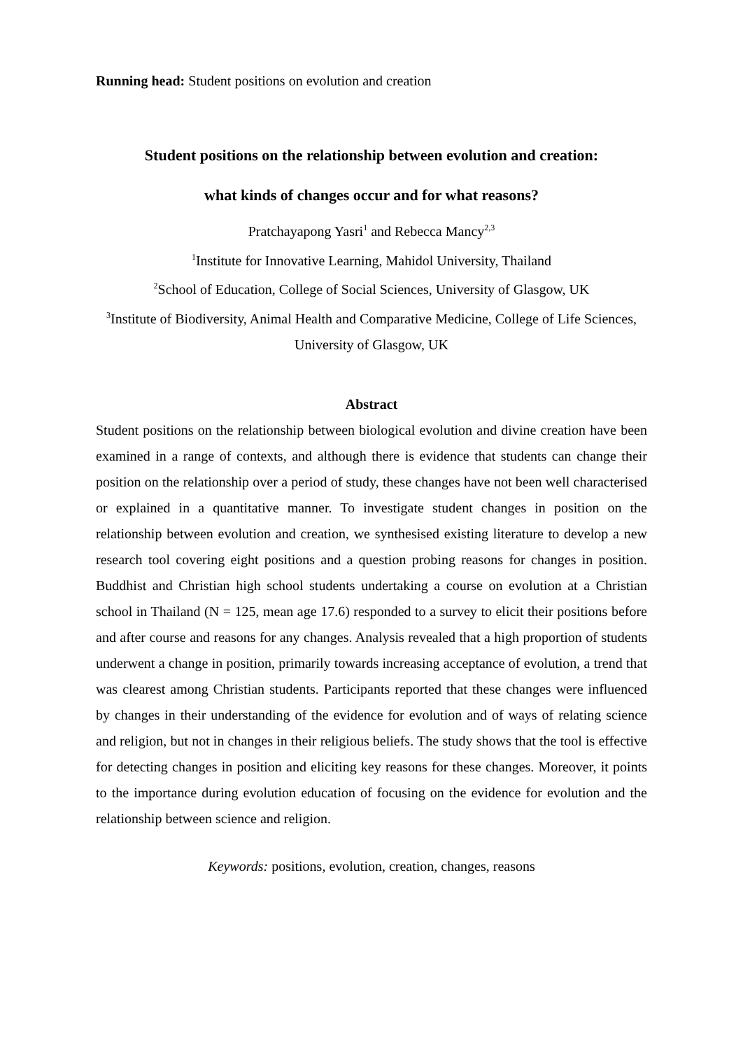Running head: Student positions on evolution and creation
Student positions on the relationship between evolution and creation:
what kinds of changes occur and for what reasons?
Pratchayapong Yasri<sup>1</sup> and Rebecca Mancy<sup>2,3</sup>
<sup>1</sup> Institute for Innovative Learning, Mahidol University, Thailand
<sup>2</sup> School of Education, College of Social Sciences, University of Glasgow, UK
<sup>3</sup> Institute of Biodiversity, Animal Health and Comparative Medicine, College of Life Sciences, University of Glasgow, UK
Abstract
Student positions on the relationship between biological evolution and divine creation have been examined in a range of contexts, and although there is evidence that students can change their position on the relationship over a period of study, these changes have not been well characterised or explained in a quantitative manner. To investigate student changes in position on the relationship between evolution and creation, we synthesised existing literature to develop a new research tool covering eight positions and a question probing reasons for changes in position. Buddhist and Christian high school students undertaking a course on evolution at a Christian school in Thailand (N = 125, mean age 17.6) responded to a survey to elicit their positions before and after course and reasons for any changes. Analysis revealed that a high proportion of students underwent a change in position, primarily towards increasing acceptance of evolution, a trend that was clearest among Christian students. Participants reported that these changes were influenced by changes in their understanding of the evidence for evolution and of ways of relating science and religion, but not in changes in their religious beliefs. The study shows that the tool is effective for detecting changes in position and eliciting key reasons for these changes. Moreover, it points to the importance during evolution education of focusing on the evidence for evolution and the relationship between science and religion.
Keywords: positions, evolution, creation, changes, reasons